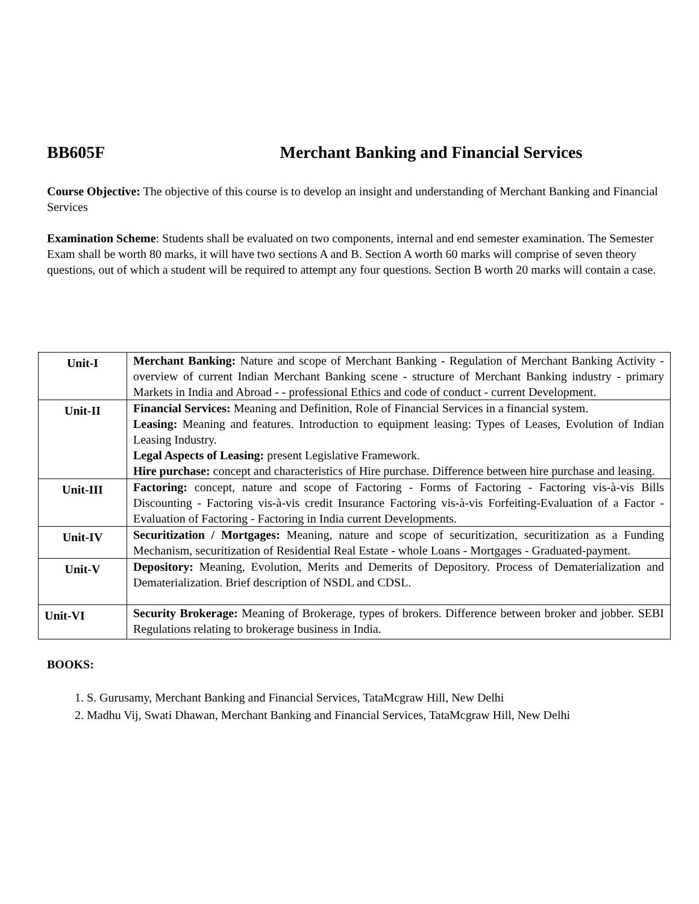BB605F Merchant Banking and Financial Services
Course Objective: The objective of this course is to develop an insight and understanding of Merchant Banking and Financial Services
Examination Scheme: Students shall be evaluated on two components, internal and end semester examination. The Semester Exam shall be worth 80 marks, it will have two sections A and B. Section A worth 60 marks will comprise of seven theory questions, out of which a student will be required to attempt any four questions. Section B worth 20 marks will contain a case.
| Unit-I | Merchant Banking: Nature and scope of Merchant Banking - Regulation of Merchant Banking Activity - overview of current Indian Merchant Banking scene - structure of Merchant Banking industry - primary Markets in India and Abroad - - professional Ethics and code of conduct - current Development. |
| Unit-II | Financial Services: Meaning and Definition, Role of Financial Services in a financial system. Leasing: Meaning and features. Introduction to equipment leasing: Types of Leases, Evolution of Indian Leasing Industry. Legal Aspects of Leasing: present Legislative Framework. Hire purchase: concept and characteristics of Hire purchase. Difference between hire purchase and leasing. |
| Unit-III | Factoring: concept, nature and scope of Factoring - Forms of Factoring - Factoring vis-à-vis Bills Discounting - Factoring vis-à-vis credit Insurance Factoring vis-à-vis Forfeiting-Evaluation of a Factor - Evaluation of Factoring - Factoring in India current Developments. |
| Unit-IV | Securitization / Mortgages: Meaning, nature and scope of securitization, securitization as a Funding Mechanism, securitization of Residential Real Estate - whole Loans - Mortgages - Graduated-payment. |
| Unit-V | Depository: Meaning, Evolution, Merits and Demerits of Depository. Process of Dematerialization and Dematerialization. Brief description of NSDL and CDSL. |
| Unit-VI | Security Brokerage: Meaning of Brokerage, types of brokers. Difference between broker and jobber. SEBI Regulations relating to brokerage business in India. |
BOOKS:
1. S. Gurusamy, Merchant Banking and Financial Services, TataMcgraw Hill, New Delhi
2. Madhu Vij, Swati Dhawan, Merchant Banking and Financial Services, TataMcgraw Hill, New Delhi